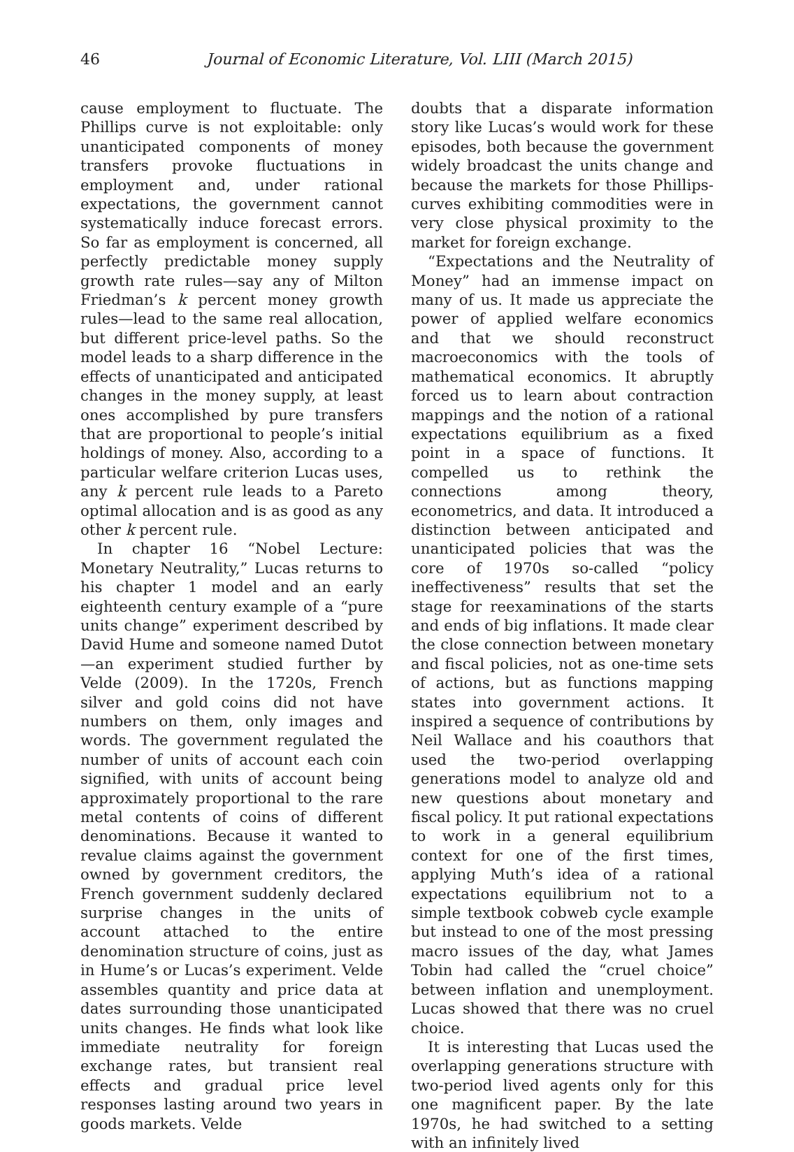46 Journal of Economic Literature, Vol. LIII (March 2015)
cause employment to fluctuate. The Phillips curve is not exploitable: only unanticipated components of money transfers provoke fluctuations in employment and, under rational expectations, the government cannot systematically induce forecast errors. So far as employment is concerned, all perfectly predictable money supply growth rate rules—say any of Milton Friedman’s k percent money growth rules—lead to the same real allocation, but different price-level paths. So the model leads to a sharp difference in the effects of unanticipated and anticipated changes in the money supply, at least ones accomplished by pure transfers that are proportional to people’s initial holdings of money. Also, according to a particular welfare criterion Lucas uses, any k percent rule leads to a Pareto optimal allocation and is as good as any other k percent rule.
In chapter 16 “Nobel Lecture: Monetary Neutrality,” Lucas returns to his chapter 1 model and an early eighteenth century example of a “pure units change” experiment described by David Hume and someone named Dutot—an experiment studied further by Velde (2009). In the 1720s, French silver and gold coins did not have numbers on them, only images and words. The government regulated the number of units of account each coin signified, with units of account being approximately proportional to the rare metal contents of coins of different denominations. Because it wanted to revalue claims against the government owned by government creditors, the French government suddenly declared surprise changes in the units of account attached to the entire denomination structure of coins, just as in Hume’s or Lucas’s experiment. Velde assembles quantity and price data at dates surrounding those unanticipated units changes. He finds what look like immediate neutrality for foreign exchange rates, but transient real effects and gradual price level responses lasting around two years in goods markets. Velde
doubts that a disparate information story like Lucas’s would work for these episodes, both because the government widely broadcast the units change and because the markets for those Phillips-curves exhibiting commodities were in very close physical proximity to the market for foreign exchange.
“Expectations and the Neutrality of Money” had an immense impact on many of us. It made us appreciate the power of applied welfare economics and that we should reconstruct macroeconomics with the tools of mathematical economics. It abruptly forced us to learn about contraction mappings and the notion of a rational expectations equilibrium as a fixed point in a space of functions. It compelled us to rethink the connections among theory, econometrics, and data. It introduced a distinction between anticipated and unanticipated policies that was the core of 1970s so-called “policy ineffectiveness” results that set the stage for reexaminations of the starts and ends of big inflations. It made clear the close connection between monetary and fiscal policies, not as one-time sets of actions, but as functions mapping states into government actions. It inspired a sequence of contributions by Neil Wallace and his coauthors that used the two-period overlapping generations model to analyze old and new questions about monetary and fiscal policy. It put rational expectations to work in a general equilibrium context for one of the first times, applying Muth’s idea of a rational expectations equilibrium not to a simple textbook cobweb cycle example but instead to one of the most pressing macro issues of the day, what James Tobin had called the “cruel choice” between inflation and unemployment. Lucas showed that there was no cruel choice.
It is interesting that Lucas used the overlapping generations structure with two-period lived agents only for this one magnificent paper. By the late 1970s, he had switched to a setting with an infinitely lived